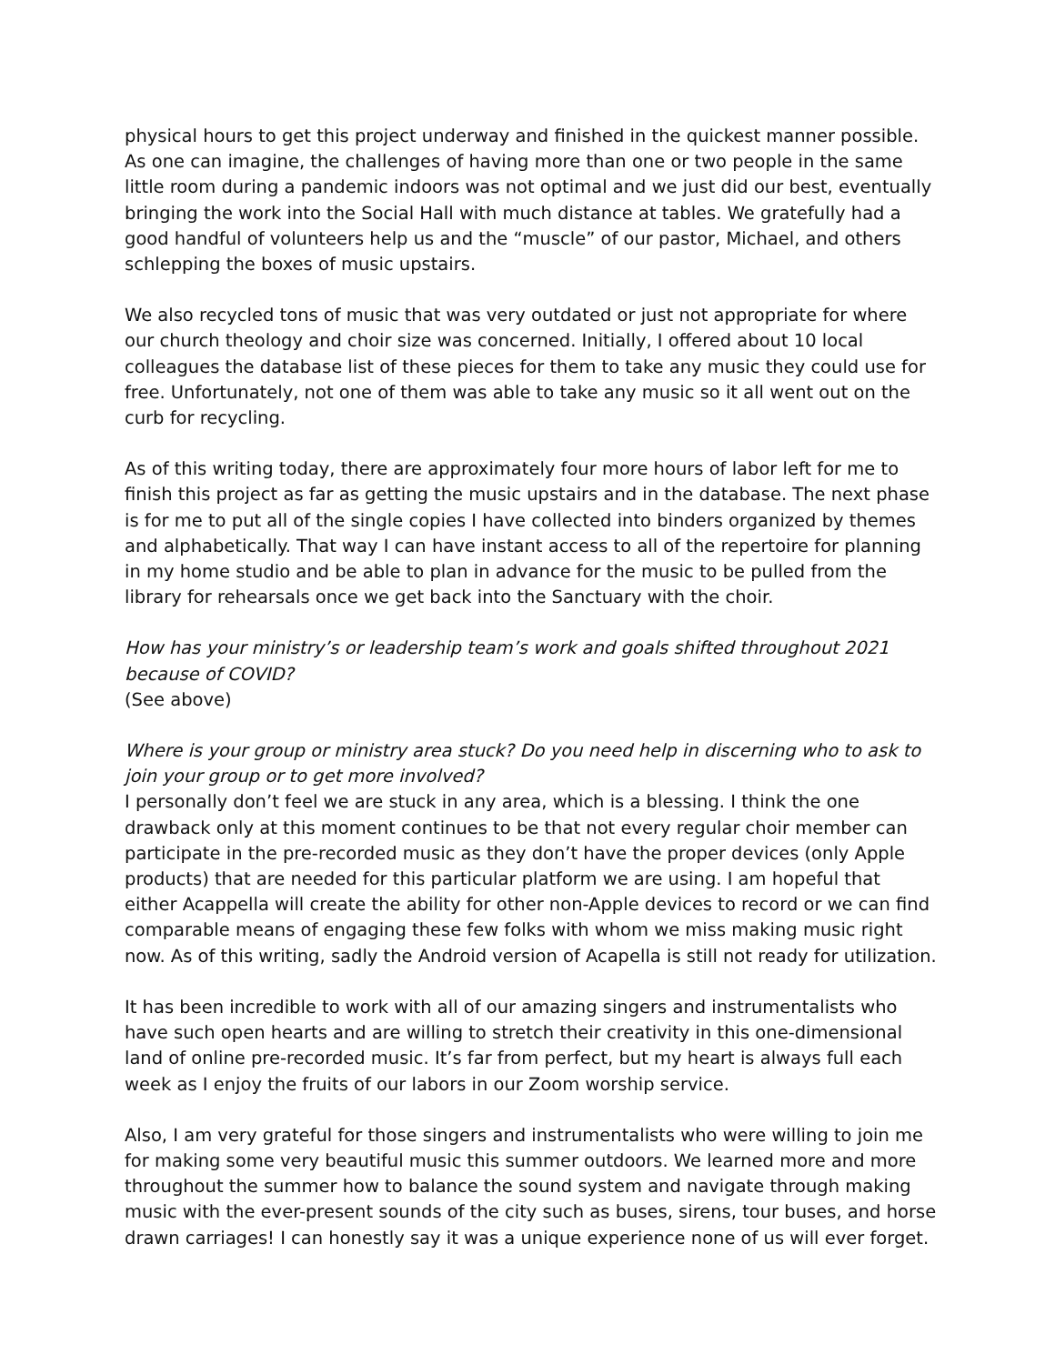physical hours to get this project underway and finished in the quickest manner possible. As one can imagine, the challenges of having more than one or two people in the same little room during a pandemic indoors was not optimal and we just did our best, eventually bringing the work into the Social Hall with much distance at tables. We gratefully had a good handful of volunteers help us and the “muscle” of our pastor, Michael, and others schlepping the boxes of music upstairs.
We also recycled tons of music that was very outdated or just not appropriate for where our church theology and choir size was concerned. Initially, I offered about 10 local colleagues the database list of these pieces for them to take any music they could use for free. Unfortunately, not one of them was able to take any music so it all went out on the curb for recycling.
As of this writing today, there are approximately four more hours of labor left for me to finish this project as far as getting the music upstairs and in the database. The next phase is for me to put all of the single copies I have collected into binders organized by themes and alphabetically. That way I can have instant access to all of the repertoire for planning in my home studio and be able to plan in advance for the music to be pulled from the library for rehearsals once we get back into the Sanctuary with the choir.
How has your ministry’s or leadership team’s work and goals shifted throughout 2021 because of COVID?
(See above)
Where is your group or ministry area stuck? Do you need help in discerning who to ask to join your group or to get more involved?
I personally don’t feel we are stuck in any area, which is a blessing. I think the one drawback only at this moment continues to be that not every regular choir member can participate in the pre-recorded music as they don’t have the proper devices (only Apple products) that are needed for this particular platform we are using. I am hopeful that either Acappella will create the ability for other non-Apple devices to record or we can find comparable means of engaging these few folks with whom we miss making music right now. As of this writing, sadly the Android version of Acapella is still not ready for utilization.
It has been incredible to work with all of our amazing singers and instrumentalists who have such open hearts and are willing to stretch their creativity in this one-dimensional land of online pre-recorded music. It’s far from perfect, but my heart is always full each week as I enjoy the fruits of our labors in our Zoom worship service.
Also, I am very grateful for those singers and instrumentalists who were willing to join me for making some very beautiful music this summer outdoors. We learned more and more throughout the summer how to balance the sound system and navigate through making music with the ever-present sounds of the city such as buses, sirens, tour buses, and horse drawn carriages! I can honestly say it was a unique experience none of us will ever forget.